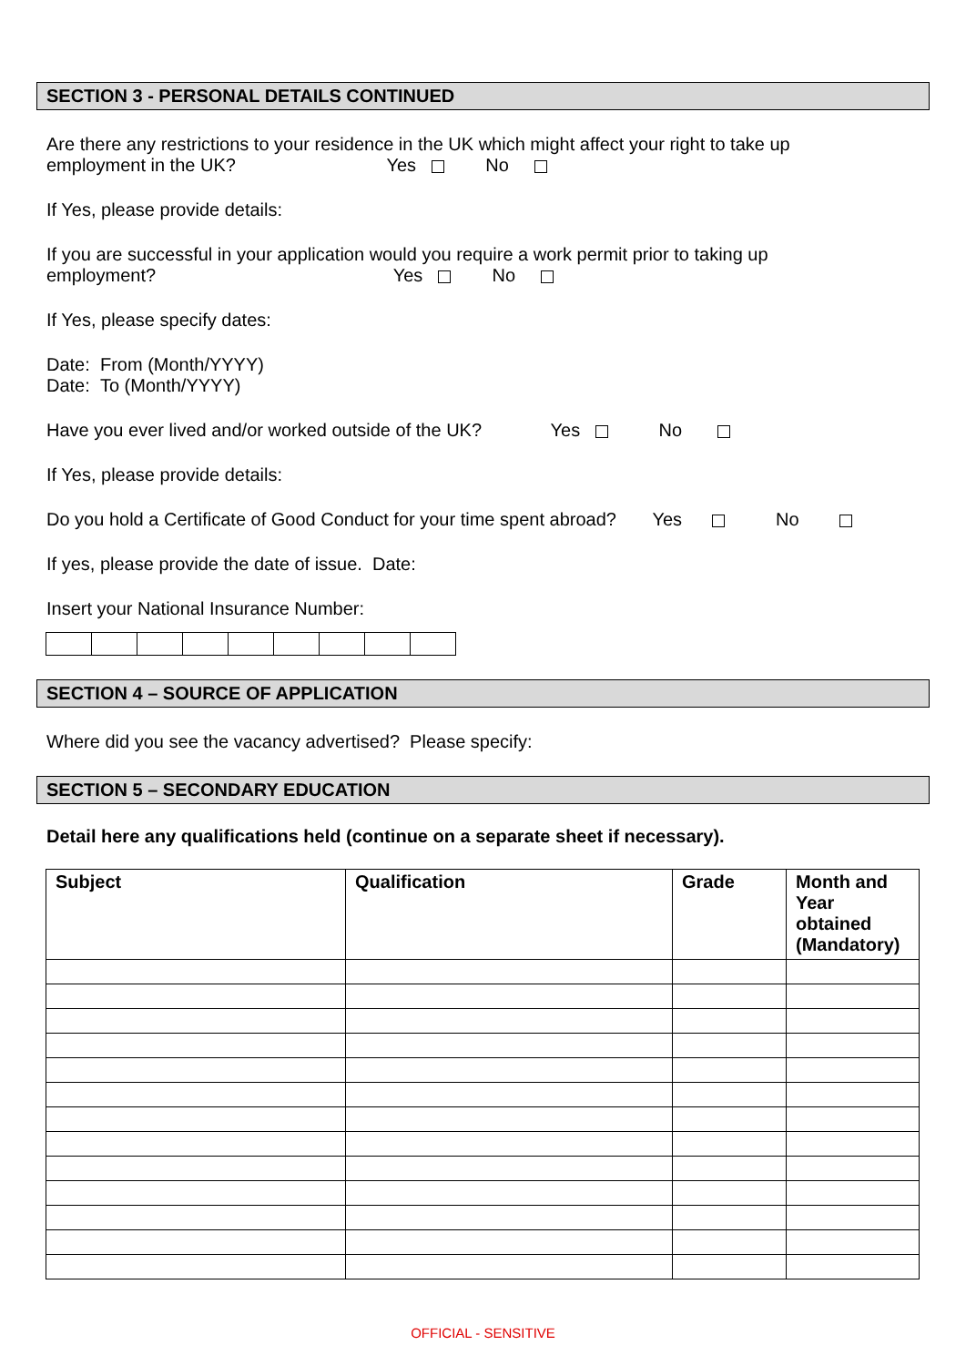SECTION 3 - PERSONAL DETAILS CONTINUED
Are there any restrictions to your residence in the UK which might affect your right to take up
employment in the UK? Yes No
If Yes, please provide details:
If you are successful in your application would you require a work permit prior to taking up
employment? Yes No
If Yes, please specify dates:
Date: From (Month/YYYY)
Date: To (Month/YYYY)
Have you ever lived and/or worked outside of the UK? Yes No
If Yes, please provide details:
Do you hold a Certificate of Good Conduct for your time spent abroad? Yes No
If yes, please provide the date of issue. Date:
Insert your National Insurance Number:
SECTION 4 – SOURCE OF APPLICATION
Where did you see the vacancy advertised? Please specify:
SECTION 5 – SECONDARY EDUCATION
Detail here any qualifications held (continue on a separate sheet if necessary).
| Subject | Qualification | Grade | Month and Year obtained (Mandatory) |
| --- | --- | --- | --- |
OFFICIAL - SENSITIVE